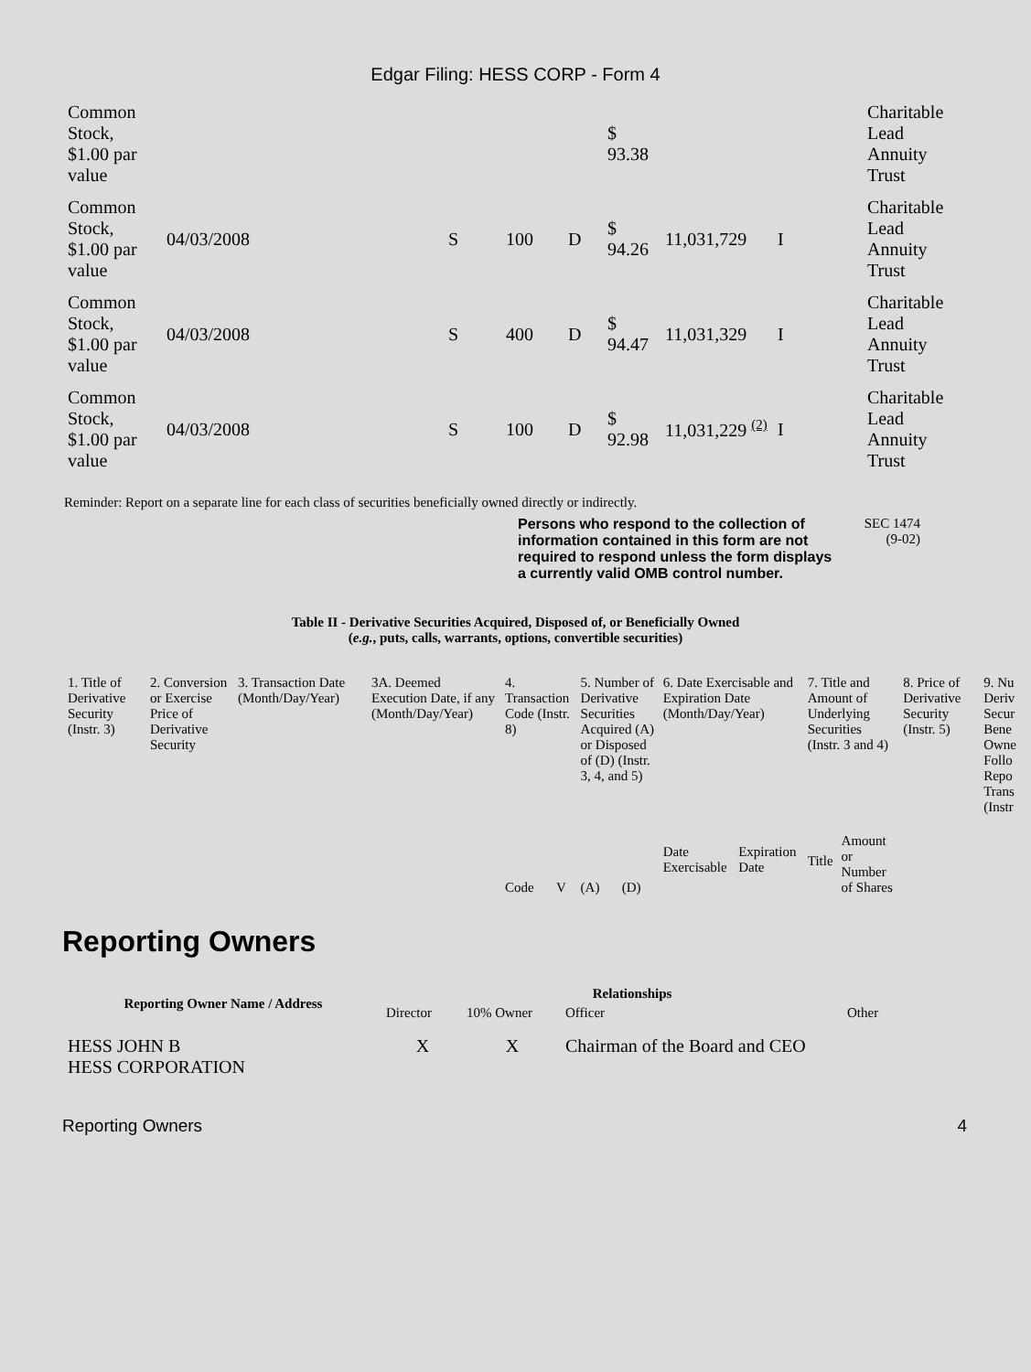Edgar Filing: HESS CORP - Form 4
| Common Stock, $1.00 par value | | | | | $ 93.38 | | | Charitable Lead Annuity Trust |
| Common Stock, $1.00 par value | 04/03/2008 | S | 100 | D | $ 94.26 | 11,031,729 | I | Charitable Lead Annuity Trust |
| Common Stock, $1.00 par value | 04/03/2008 | S | 400 | D | $ 94.47 | 11,031,329 | I | Charitable Lead Annuity Trust |
| Common Stock, $1.00 par value | 04/03/2008 | S | 100 | D | $ 92.98 | 11,031,229 <sup>(2)</sup> | I | Charitable Lead Annuity Trust |
Reminder: Report on a separate line for each class of securities beneficially owned directly or indirectly.
Persons who respond to the collection of information contained in this form are not required to respond unless the form displays a currently valid OMB control number.
SEC 1474
(9-02)
Table II - Derivative Securities Acquired, Disposed of, or Beneficially Owned
(e.g., puts, calls, warrants, options, convertible securities)
| 1. Title of Derivative Security (Instr. 3) | 2. Conversion or Exercise Price of Derivative Security | 3. Transaction Date (Month/Day/Year) | 3A. Deemed Execution Date, if any (Month/Day/Year) | 4. Transaction Code (Instr. 8) | | 5. Number of Derivative Securities Acquired (A) or Disposed of (D) (Instr. 3, 4, and 5) | | 6. Date Exercisable and Expiration Date (Month/Day/Year) | | 7. Title and Amount of Underlying Securities (Instr. 3 and 4) | | 8. Price of Derivative Security (Instr. 5) | 9. Nu Deriv Secur Bene Owne Follo Repo Trans (Instr |
| | | | | Code | V | (A) | (D) | Date Exercisable | Expiration Date | Title | Amount or Number of Shares | | |
Reporting Owners
| Reporting Owner Name / Address | Relationships | | | |
| --- | --- | --- | --- | --- |
| | Director | 10% Owner | Officer | Other |
| HESS JOHN B HESS CORPORATION | X | X | Chairman of the Board and CEO | |
Reporting Owners 4